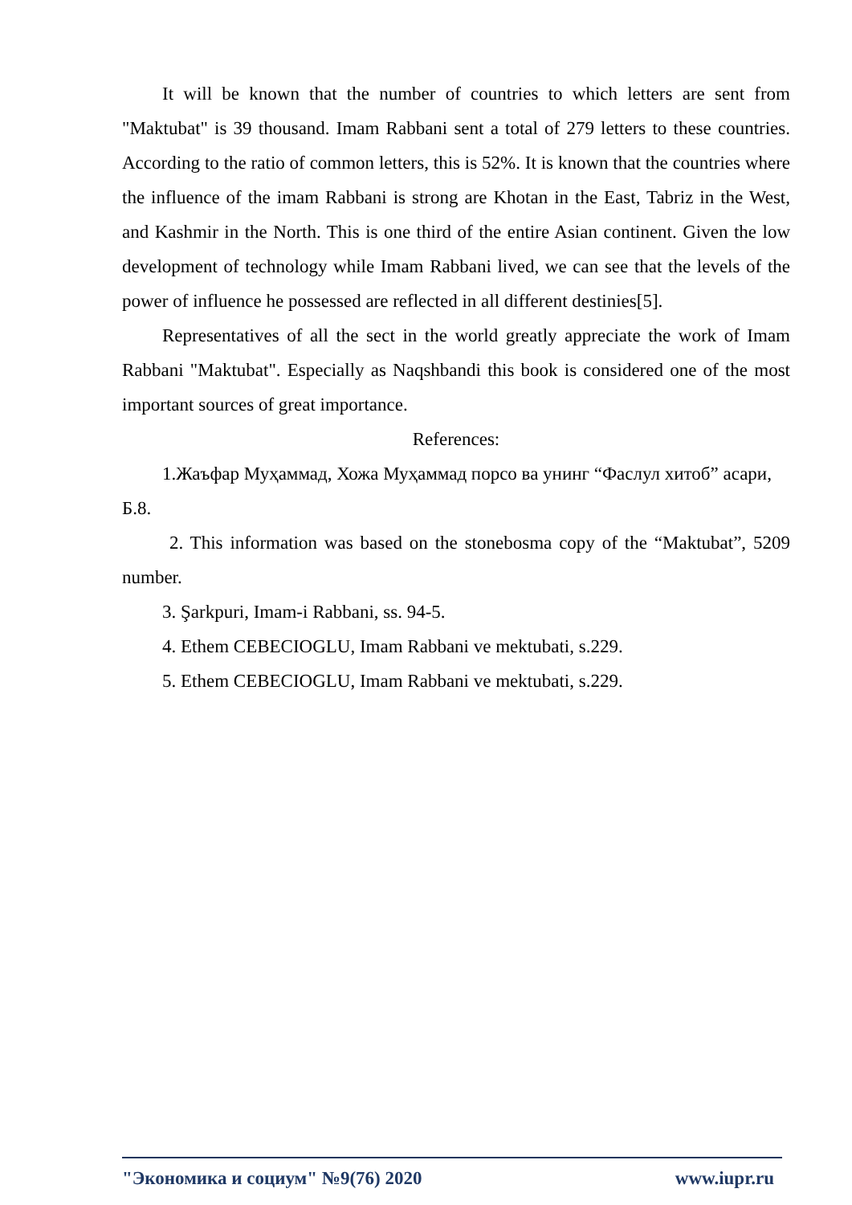It will be known that the number of countries to which letters are sent from "Maktubat" is 39 thousand. Imam Rabbani sent a total of 279 letters to these countries. According to the ratio of common letters, this is 52%. It is known that the countries where the influence of the imam Rabbani is strong are Khotan in the East, Tabriz in the West, and Kashmir in the North. This is one third of the entire Asian continent. Given the low development of technology while Imam Rabbani lived, we can see that the levels of the power of influence he possessed are reflected in all different destinies[5].
Representatives of all the sect in the world greatly appreciate the work of Imam Rabbani "Maktubat". Especially as Naqshbandi this book is considered one of the most important sources of great importance.
References:
1.Жаъфар Муҳаммад, Хожа Муҳаммад порсо ва унинг “Фаслул хитоб” асари, Б.8.
2. This information was based on the stonebosma copy of the “Maktubat”, 5209 number.
3. Şarkpuri, Imam-i Rabbani, ss. 94-5.
4. Ethem CEBECIOGLU, Imam Rabbani ve mektubati, s.229.
5. Ethem CEBECIOGLU, Imam Rabbani ve mektubati, s.229.
"Экономика и социум" №9(76) 2020 www.iupr.ru